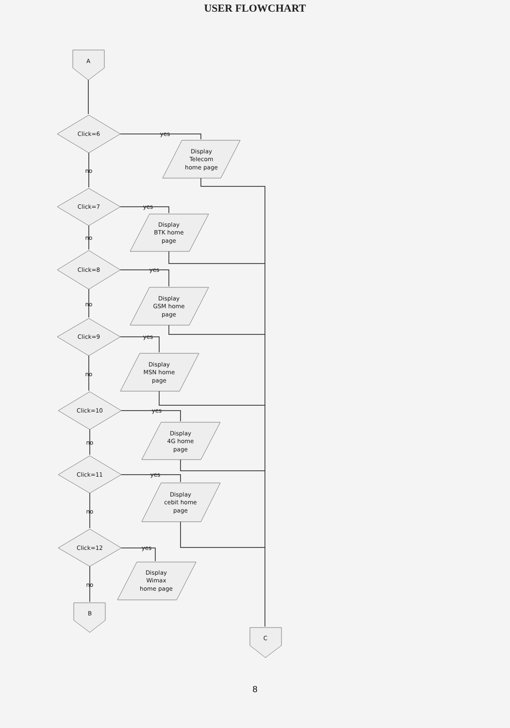USER FLOWCHART
A
B
C
Click=6
Click=7
Click=8
Click=9
Click=10
Click=11
Click=12
yes
yes
yes
yes
yes
yes
yes
no
no
no
no
no
no
no
Display
Telecom
home page
Display
BTK home
page
Display
GSM home
page
Display
MSN home
page
Display
4G home
page
Display
cebit home
page
Display
Wimax
home page
8